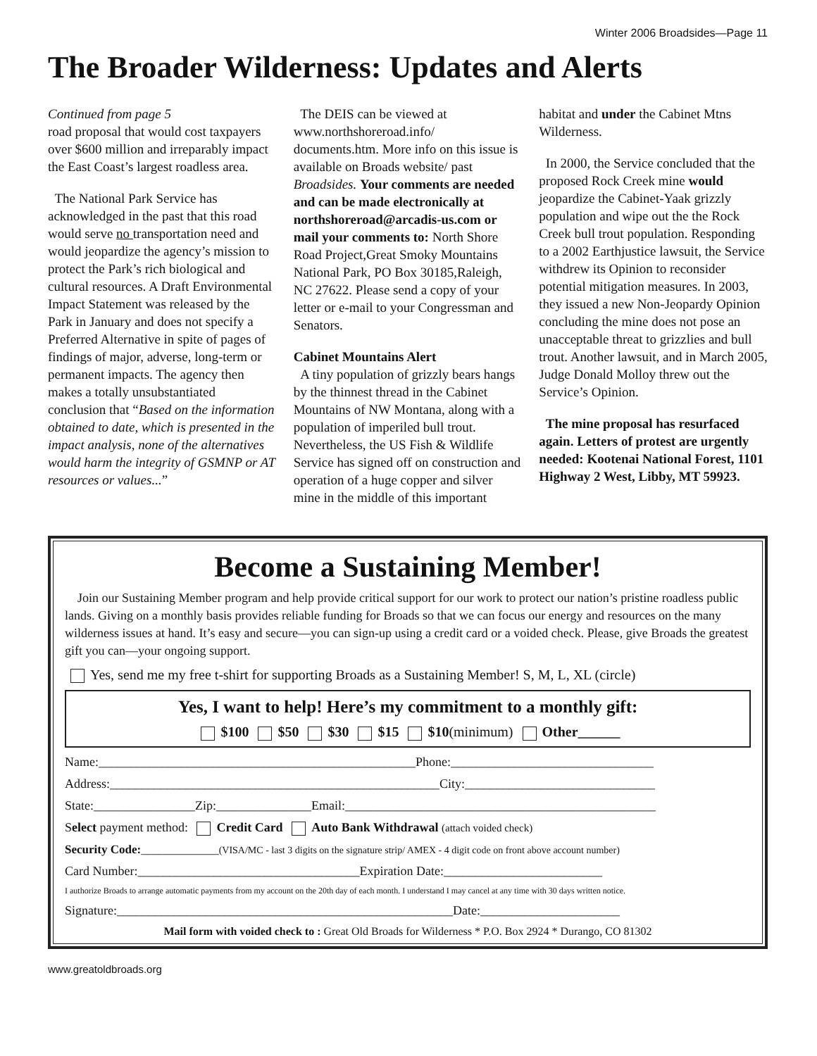Winter 2006 Broadsides—Page 11
The Broader Wilderness: Updates and Alerts
Continued from page 5
road proposal that would cost taxpayers over $600 million and irreparably impact the East Coast’s largest roadless area.
The National Park Service has acknowledged in the past that this road would serve no transportation need and would jeopardize the agency’s mission to protect the Park’s rich biological and cultural resources. A Draft Environmental Impact Statement was released by the Park in January and does not specify a Preferred Alternative in spite of pages of findings of major, adverse, long-term or permanent impacts. The agency then makes a totally unsubstantiated conclusion that “Based on the information obtained to date, which is presented in the impact analysis, none of the alternatives would harm the integrity of GSMNP or AT resources or values...”
The DEIS can be viewed at www.northshoreroad.info/ documents.htm. More info on this issue is available on Broads website/ past Broadsides. Your comments are needed and can be made electronically at northshoreroad@arcadis-us.com or mail your comments to: North Shore Road Project,Great Smoky Mountains National Park, PO Box 30185,Raleigh, NC 27622. Please send a copy of your letter or e-mail to your Congressman and Senators.
Cabinet Mountains Alert
A tiny population of grizzly bears hangs by the thinnest thread in the Cabinet Mountains of NW Montana, along with a population of imperiled bull trout. Nevertheless, the US Fish & Wildlife Service has signed off on construction and operation of a huge copper and silver mine in the middle of this important
habitat and under the Cabinet Mtns Wilderness.
In 2000, the Service concluded that the proposed Rock Creek mine would jeopardize the Cabinet-Yaak grizzly population and wipe out the the Rock Creek bull trout population. Responding to a 2002 Earthjustice lawsuit, the Service withdrew its Opinion to reconsider potential mitigation measures. In 2003, they issued a new Non-Jeopardy Opinion concluding the mine does not pose an unacceptable threat to grizzlies and bull trout. Another lawsuit, and in March 2005, Judge Donald Molloy threw out the Service’s Opinion.
The mine proposal has resurfaced again. Letters of protest are urgently needed: Kootenai National Forest, 1101 Highway 2 West, Libby, MT 59923.
Become a Sustaining Member!
Join our Sustaining Member program and help provide critical support for our work to protect our nation’s pristine roadless public lands. Giving on a monthly basis provides reliable funding for Broads so that we can focus our energy and resources on the many wilderness issues at hand. It’s easy and secure—you can sign-up using a credit card or a voided check. Please, give Broads the greatest gift you can—your ongoing support.
Yes, send me my free t-shirt for supporting Broads as a Sustaining Member! S, M, L, XL (circle)
Yes, I want to help! Here’s my commitment to a monthly gift:
$100 $50 $30 $15 $10(minimum) Other______
Name:__________________________________________________Phone:________________________________
Address:____________________________________________________City:______________________________
State:________________Zip:_______________Email:_________________________________________________
Select payment method: Credit Card Auto Bank Withdrawal (attach voided check)
Security Code:_____________(VISA/MC - last 3 digits on the signature strip/ AMEX - 4 digit code on front above account number)
Card Number:___________________________________Expiration Date:_________________________
I authorize Broads to arrange automatic payments from my account on the 20th day of each month. I understand I may cancel at any time with 30 days written notice.
Signature:_____________________________________________________Date:______________________
Mail form with voided check to : Great Old Broads for Wilderness * P.O. Box 2924 * Durango, CO 81302
www.greatoldbroads.org